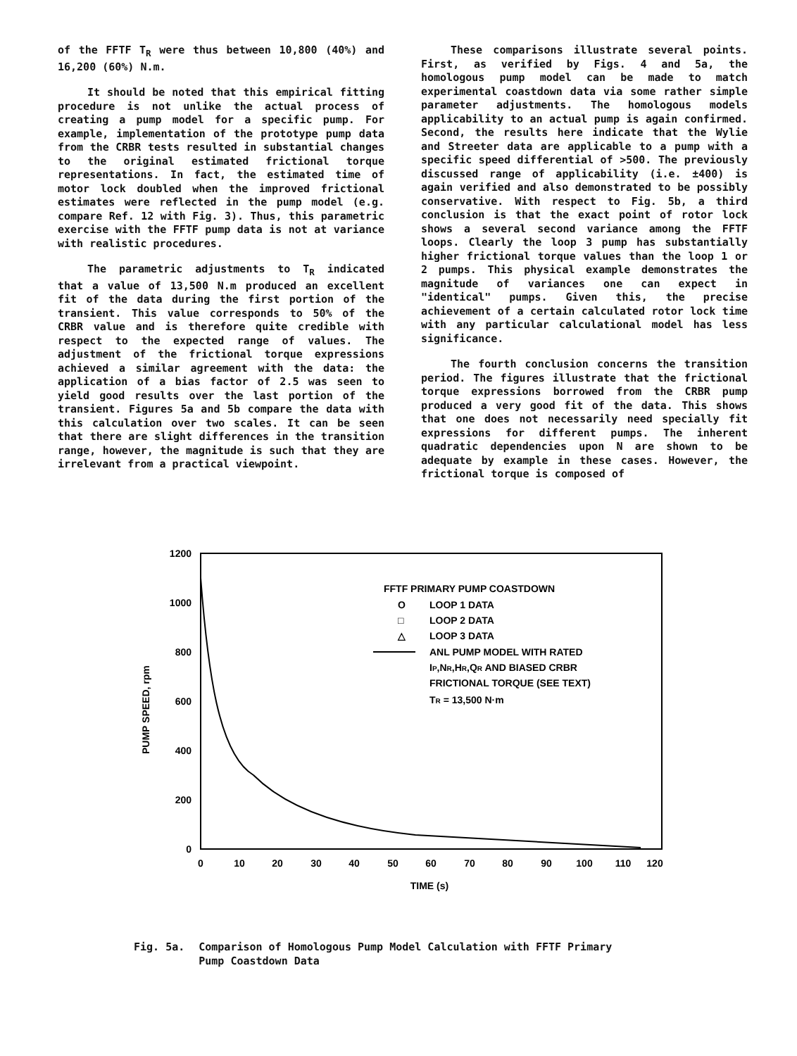of the FFTF T<sub>R</sub> were thus between 10,800 (40%) and 16,200 (60%) N.m.
It should be noted that this empirical fitting procedure is not unlike the actual process of creating a pump model for a specific pump. For example, implementation of the prototype pump data from the CRBR tests resulted in substantial changes to the original estimated frictional torque representations. In fact, the estimated time of motor lock doubled when the improved frictional estimates were reflected in the pump model (e.g. compare Ref. 12 with Fig. 3). Thus, this parametric exercise with the FFTF pump data is not at variance with realistic procedures.
The parametric adjustments to T<sub>R</sub> indicated that a value of 13,500 N.m produced an excellent fit of the data during the first portion of the transient. This value corresponds to 50% of the CRBR value and is therefore quite credible with respect to the expected range of values. The adjustment of the frictional torque expressions achieved a similar agreement with the data: the application of a bias factor of 2.5 was seen to yield good results over the last portion of the transient. Figures 5a and 5b compare the data with this calculation over two scales. It can be seen that there are slight differences in the transition range, however, the magnitude is such that they are irrelevant from a practical viewpoint.
These comparisons illustrate several points. First, as verified by Figs. 4 and 5a, the homologous pump model can be made to match experimental coastdown data via some rather simple parameter adjustments. The homologous models applicability to an actual pump is again confirmed. Second, the results here indicate that the Wylie and Streeter data are applicable to a pump with a specific speed differential of >500. The previously discussed range of applicability (i.e. ±400) is again verified and also demonstrated to be possibly conservative. With respect to Fig. 5b, a third conclusion is that the exact point of rotor lock shows a several second variance among the FFTF loops. Clearly the loop 3 pump has substantially higher frictional torque values than the loop 1 or 2 pumps. This physical example demonstrates the magnitude of variances one can expect in "identical" pumps. Given this, the precise achievement of a certain calculated rotor lock time with any particular calculational model has less significance.
The fourth conclusion concerns the transition period. The figures illustrate that the frictional torque expressions borrowed from the CRBR pump produced a very good fit of the data. This shows that one does not necessarily need specially fit expressions for different pumps. The inherent quadratic dependencies upon N are shown to be adequate by example in these cases. However, the frictional torque is composed of
1200
1000
800
600
400
200
0
0
10
20
30
40
50
60
70
80
90
100
110
120
TIME (s)
PUMP SPEED, rpm
FFTF PRIMARY PUMP COASTDOWN
O
LOOP 1 DATA
□
LOOP 2 DATA
△
LOOP 3 DATA
ANL PUMP MODEL WITH RATED
IP,NR,HR,QR AND BIASED CRBR
FRICTIONAL TORQUE (SEE TEXT)
TR = 13,500 N·m
Fig. 5a. Comparison of Homologous Pump Model Calculation with FFTF Primary
Pump Coastdown Data